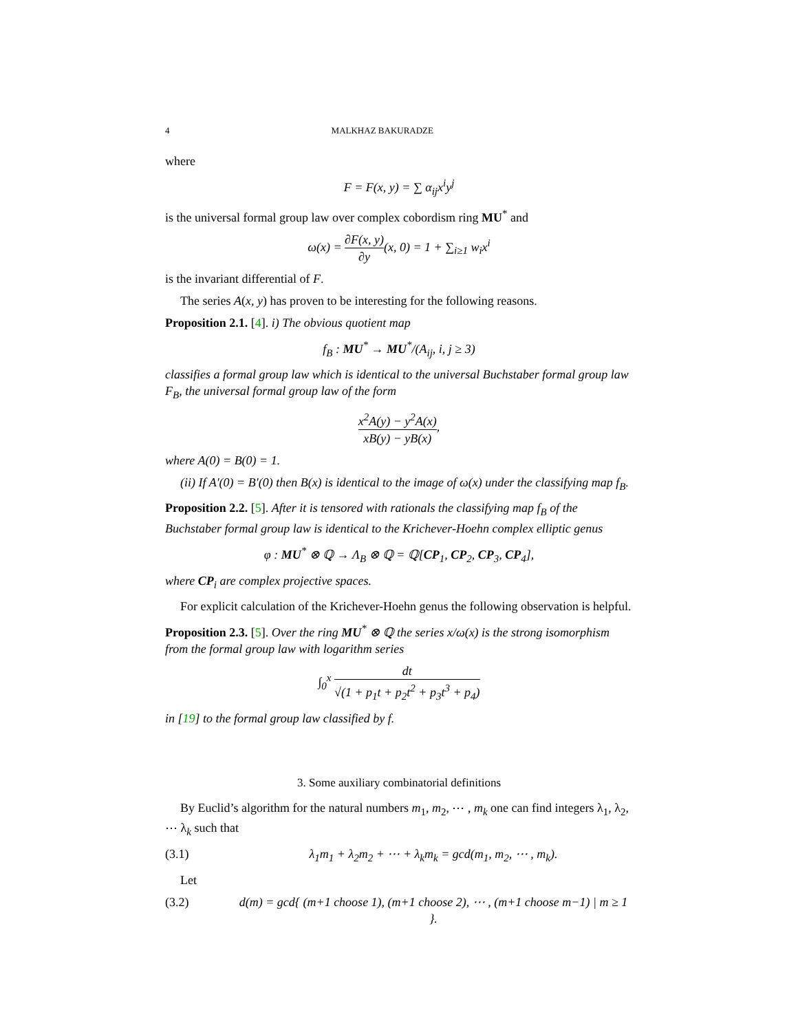4 MALKHAZ BAKURADZE
where
F = F(x, y) = ∑ α<sub>ij</sub>x<sup>i</sup>y<sup>j</sup>
is the universal formal group law over complex cobordism ring MU<sup>*</sup> and
ω(x) = ∂F(x, y) ∂y(x, 0) = 1 + ∑<sub>i≥1</sub> w<sub>i</sub>x<sup>i</sup>
is the invariant differential of F.
The series A(x, y) has proven to be interesting for the following reasons.
Proposition 2.1. [4]. i) The obvious quotient map
f<sub>B</sub> : MU<sup>*</sup> → MU<sup>*</sup>/(A<sub>ij</sub>, i, j ≥ 3)
classifies a formal group law which is identical to the universal Buchstaber formal group law F<sub>B</sub>, the universal formal group law of the form
x<sup>2</sup>A(y) − y<sup>2</sup>A(x) xB(y) − yB(x),
where A(0) = B(0) = 1.
(ii) If A′(0) = B′(0) then B(x) is identical to the image of ω(x) under the classifying map f<sub>B</sub>.
Proposition 2.2. [5]. After it is tensored with rationals the classifying map f<sub>B</sub> of the Buchstaber formal group law is identical to the Krichever-Hoehn complex elliptic genus
φ : MU<sup>*</sup> ⊗ ℚ → Λ<sub>B</sub> ⊗ ℚ = ℚ[CP<sub>1</sub>, CP<sub>2</sub>, CP<sub>3</sub>, CP<sub>4</sub>],
where CP<sub>i</sub> are complex projective spaces.
For explicit calculation of the Krichever-Hoehn genus the following observation is helpful.
Proposition 2.3. [5]. Over the ring MU<sup>*</sup> ⊗ ℚ the series x/ω(x) is the strong isomorphism from the formal group law with logarithm series
∫<sub>0</sub><sup>x</sup> dt √(1 + p<sub>1</sub>t + p<sub>2</sub>t<sup>2</sup> + p<sub>3</sub>t<sup>3</sup> + p<sub>4</sub>)
in [19] to the formal group law classified by f.
3. Some auxiliary combinatorial definitions
By Euclid’s algorithm for the natural numbers m<sub>1</sub>, m<sub>2</sub>, ⋯ , m<sub>k</sub> one can find integers λ<sub>1</sub>, λ<sub>2</sub>, ⋯ λ<sub>k</sub> such that
(3.1) λ<sub>1</sub>m<sub>1</sub> + λ<sub>2</sub>m<sub>2</sub> + ⋯ + λ<sub>k</sub>m<sub>k</sub> = gcd(m<sub>1</sub>, m<sub>2</sub>, ⋯ , m<sub>k</sub>).
Let
(3.2) d(m) = gcd{ (m+1 choose 1), (m+1 choose 2), ⋯ , (m+1 choose m−1) | m ≥ 1 }.